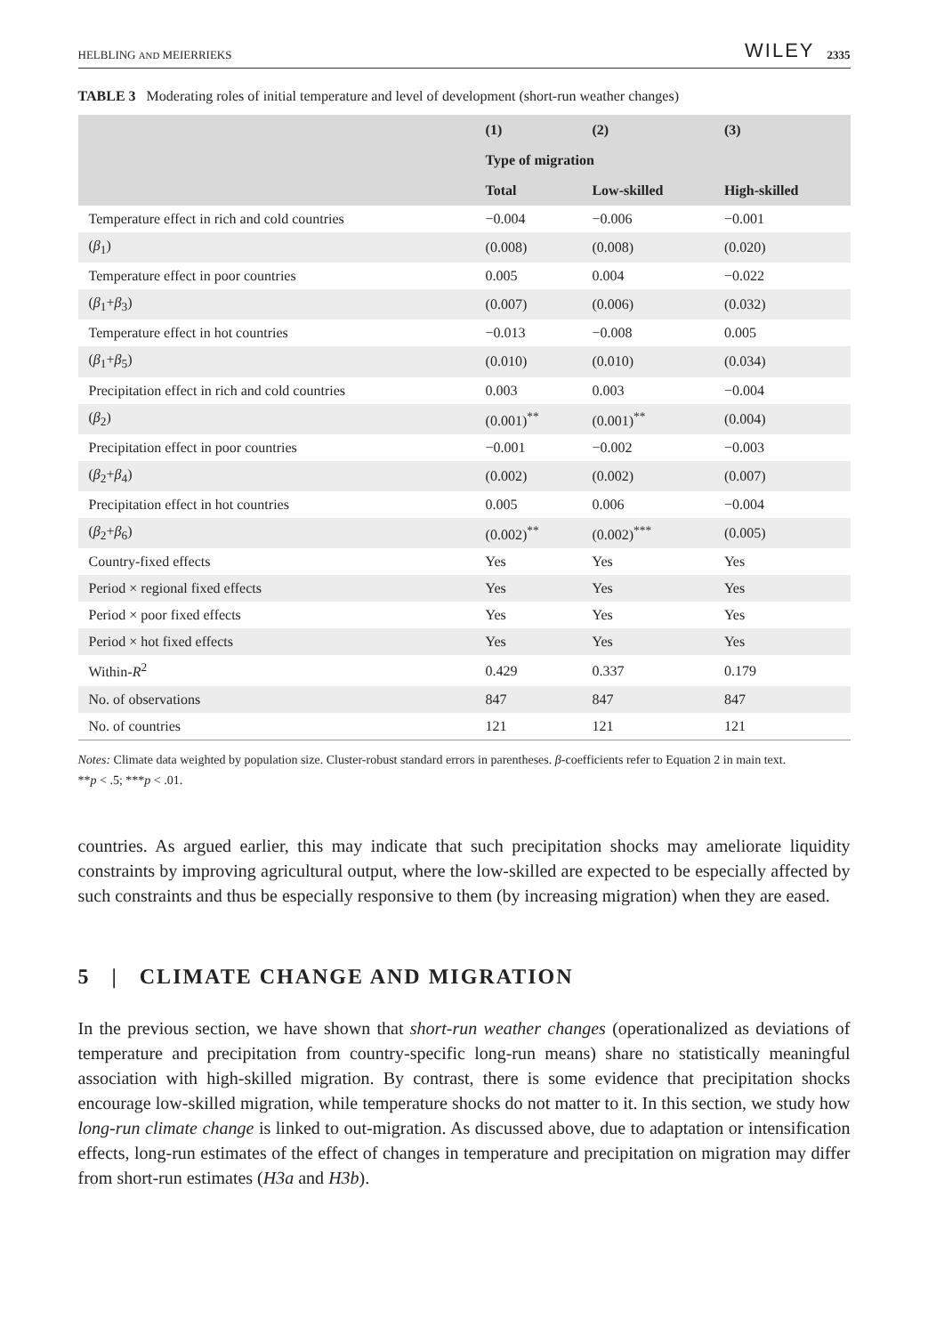HELBLING AND MEIERRIEKS WILEY 2335
TABLE 3 Moderating roles of initial temperature and level of development (short-run weather changes)
| | (1) | (2) | (3) |
| --- | --- | --- | --- |
| | Type of migration | | |
| | Total | Low-skilled | High-skilled |
| Temperature effect in rich and cold countries | −0.004 | −0.006 | −0.001 |
| ( β<sub>1</sub>) | (0.008) | (0.008) | (0.020) |
| Temperature effect in poor countries | 0.005 | 0.004 | −0.022 |
| ( β<sub>1</sub>+ β<sub>3</sub>) | (0.007) | (0.006) | (0.032) |
| Temperature effect in hot countries | −0.013 | −0.008 | 0.005 |
| ( β<sub>1</sub>+ β<sub>5</sub>) | (0.010) | (0.010) | (0.034) |
| Precipitation effect in rich and cold countries | 0.003 | 0.003 | −0.004 |
| ( β<sub>2</sub>) | (0.001)<sup>**</sup> | (0.001)<sup>**</sup> | (0.004) |
| Precipitation effect in poor countries | −0.001 | −0.002 | −0.003 |
| ( β<sub>2</sub>+ β<sub>4</sub>) | (0.002) | (0.002) | (0.007) |
| Precipitation effect in hot countries | 0.005 | 0.006 | −0.004 |
| ( β<sub>2</sub>+ β<sub>6</sub>) | (0.002)<sup>**</sup> | (0.002)<sup>***</sup> | (0.005) |
| Country-fixed effects | Yes | Yes | Yes |
| Period × regional fixed effects | Yes | Yes | Yes |
| Period × poor fixed effects | Yes | Yes | Yes |
| Period × hot fixed effects | Yes | Yes | Yes |
| Within- R<sup>2</sup> | 0.429 | 0.337 | 0.179 |
| No. of observations | 847 | 847 | 847 |
| No. of countries | 121 | 121 | 121 |
Notes: Climate data weighted by population size. Cluster-robust standard errors in parentheses. β-coefficients refer to Equation 2 in main text.
**p < .5; ***p < .01.
countries. As argued earlier, this may indicate that such precipitation shocks may ameliorate liquidity constraints by improving agricultural output, where the low-skilled are expected to be especially affected by such constraints and thus be especially responsive to them (by increasing migration) when they are eased.
5 | CLIMATE CHANGE AND MIGRATION
In the previous section, we have shown that short-run weather changes (operationalized as deviations of temperature and precipitation from country-specific long-run means) share no statistically meaningful association with high-skilled migration. By contrast, there is some evidence that precipitation shocks encourage low-skilled migration, while temperature shocks do not matter to it. In this section, we study how long-run climate change is linked to out-migration. As discussed above, due to adaptation or intensification effects, long-run estimates of the effect of changes in temperature and precipitation on migration may differ from short-run estimates (H3a and H3b).